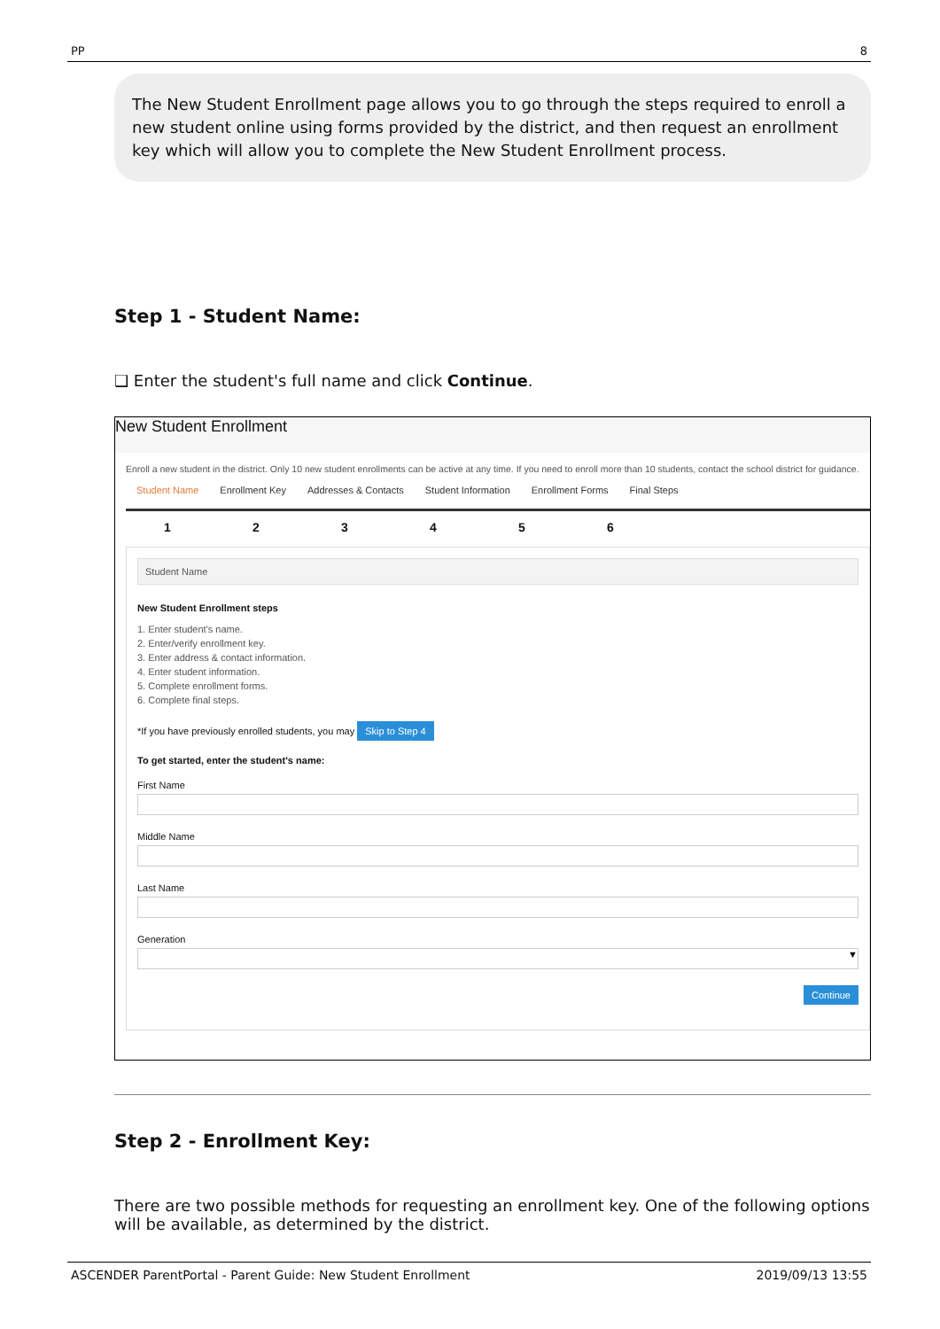PP 8
The New Student Enrollment page allows you to go through the steps required to enroll a new student online using forms provided by the district, and then request an enrollment key which will allow you to complete the New Student Enrollment process.
Step 1 - Student Name:
❑ Enter the student's full name and click Continue.
New Student Enrollment
Enroll a new student in the district. Only 10 new student enrollments can be active at any time. If you need to enroll more than 10 students, contact the school district for guidance.
Student Name Enrollment Key Addresses & Contacts Student Information Enrollment Forms Final Steps
1 2 3 4 5 6
Student Name
New Student Enrollment steps
1. Enter student's name.
2. Enter/verify enrollment key.
3. Enter address & contact information.
4. Enter student information.
5. Complete enrollment forms.
6. Complete final steps.
*If you have previously enrolled students, you may Skip to Step 4
To get started, enter the student's name:
First Name
Middle Name
Last Name
Generation
▼
Continue
Step 2 - Enrollment Key:
There are two possible methods for requesting an enrollment key. One of the following options will be available, as determined by the district.
ASCENDER ParentPortal - Parent Guide: New Student Enrollment 2019/09/13 13:55